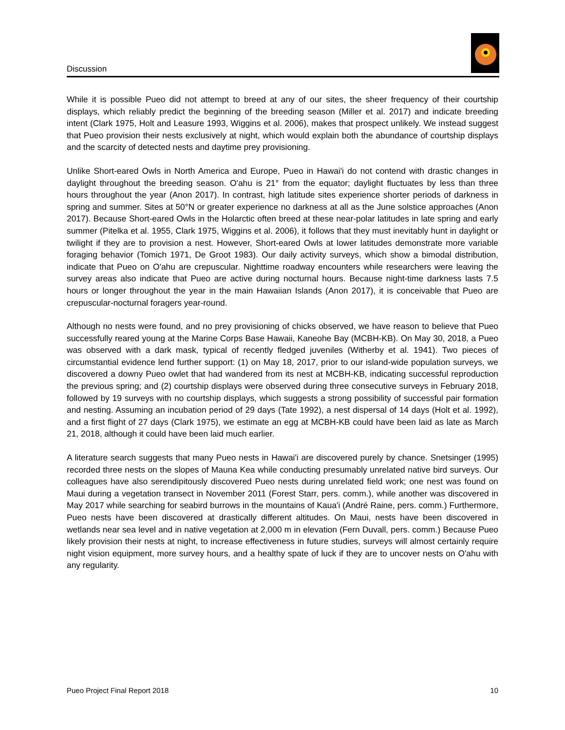Discussion
While it is possible Pueo did not attempt to breed at any of our sites, the sheer frequency of their courtship displays, which reliably predict the beginning of the breeding season (Miller et al. 2017) and indicate breeding intent (Clark 1975, Holt and Leasure 1993, Wiggins et al. 2006), makes that prospect unlikely. We instead suggest that Pueo provision their nests exclusively at night, which would explain both the abundance of courtship displays and the scarcity of detected nests and daytime prey provisioning.
Unlike Short-eared Owls in North America and Europe, Pueo in Hawai'i do not contend with drastic changes in daylight throughout the breeding season. O'ahu is 21° from the equator; daylight fluctuates by less than three hours throughout the year (Anon 2017). In contrast, high latitude sites experience shorter periods of darkness in spring and summer. Sites at 50°N or greater experience no darkness at all as the June solstice approaches (Anon 2017). Because Short-eared Owls in the Holarctic often breed at these near-polar latitudes in late spring and early summer (Pitelka et al. 1955, Clark 1975, Wiggins et al. 2006), it follows that they must inevitably hunt in daylight or twilight if they are to provision a nest. However, Short-eared Owls at lower latitudes demonstrate more variable foraging behavior (Tomich 1971, De Groot 1983). Our daily activity surveys, which show a bimodal distribution, indicate that Pueo on O'ahu are crepuscular. Nighttime roadway encounters while researchers were leaving the survey areas also indicate that Pueo are active during nocturnal hours. Because night-time darkness lasts 7.5 hours or longer throughout the year in the main Hawaiian Islands (Anon 2017), it is conceivable that Pueo are crepuscular-nocturnal foragers year-round.
Although no nests were found, and no prey provisioning of chicks observed, we have reason to believe that Pueo successfully reared young at the Marine Corps Base Hawaii, Kaneohe Bay (MCBH-KB). On May 30, 2018, a Pueo was observed with a dark mask, typical of recently fledged juveniles (Witherby et al. 1941). Two pieces of circumstantial evidence lend further support: (1) on May 18, 2017, prior to our island-wide population surveys, we discovered a downy Pueo owlet that had wandered from its nest at MCBH-KB, indicating successful reproduction the previous spring; and (2) courtship displays were observed during three consecutive surveys in February 2018, followed by 19 surveys with no courtship displays, which suggests a strong possibility of successful pair formation and nesting. Assuming an incubation period of 29 days (Tate 1992), a nest dispersal of 14 days (Holt et al. 1992), and a first flight of 27 days (Clark 1975), we estimate an egg at MCBH-KB could have been laid as late as March 21, 2018, although it could have been laid much earlier.
A literature search suggests that many Pueo nests in Hawai'i are discovered purely by chance. Snetsinger (1995) recorded three nests on the slopes of Mauna Kea while conducting presumably unrelated native bird surveys. Our colleagues have also serendipitously discovered Pueo nests during unrelated field work; one nest was found on Maui during a vegetation transect in November 2011 (Forest Starr, pers. comm.), while another was discovered in May 2017 while searching for seabird burrows in the mountains of Kaua'i (André Raine, pers. comm.) Furthermore, Pueo nests have been discovered at drastically different altitudes. On Maui, nests have been discovered in wetlands near sea level and in native vegetation at 2,000 m in elevation (Fern Duvall, pers. comm.) Because Pueo likely provision their nests at night, to increase effectiveness in future studies, surveys will almost certainly require night vision equipment, more survey hours, and a healthy spate of luck if they are to uncover nests on O'ahu with any regularity.
Pueo Project Final Report 2018 10